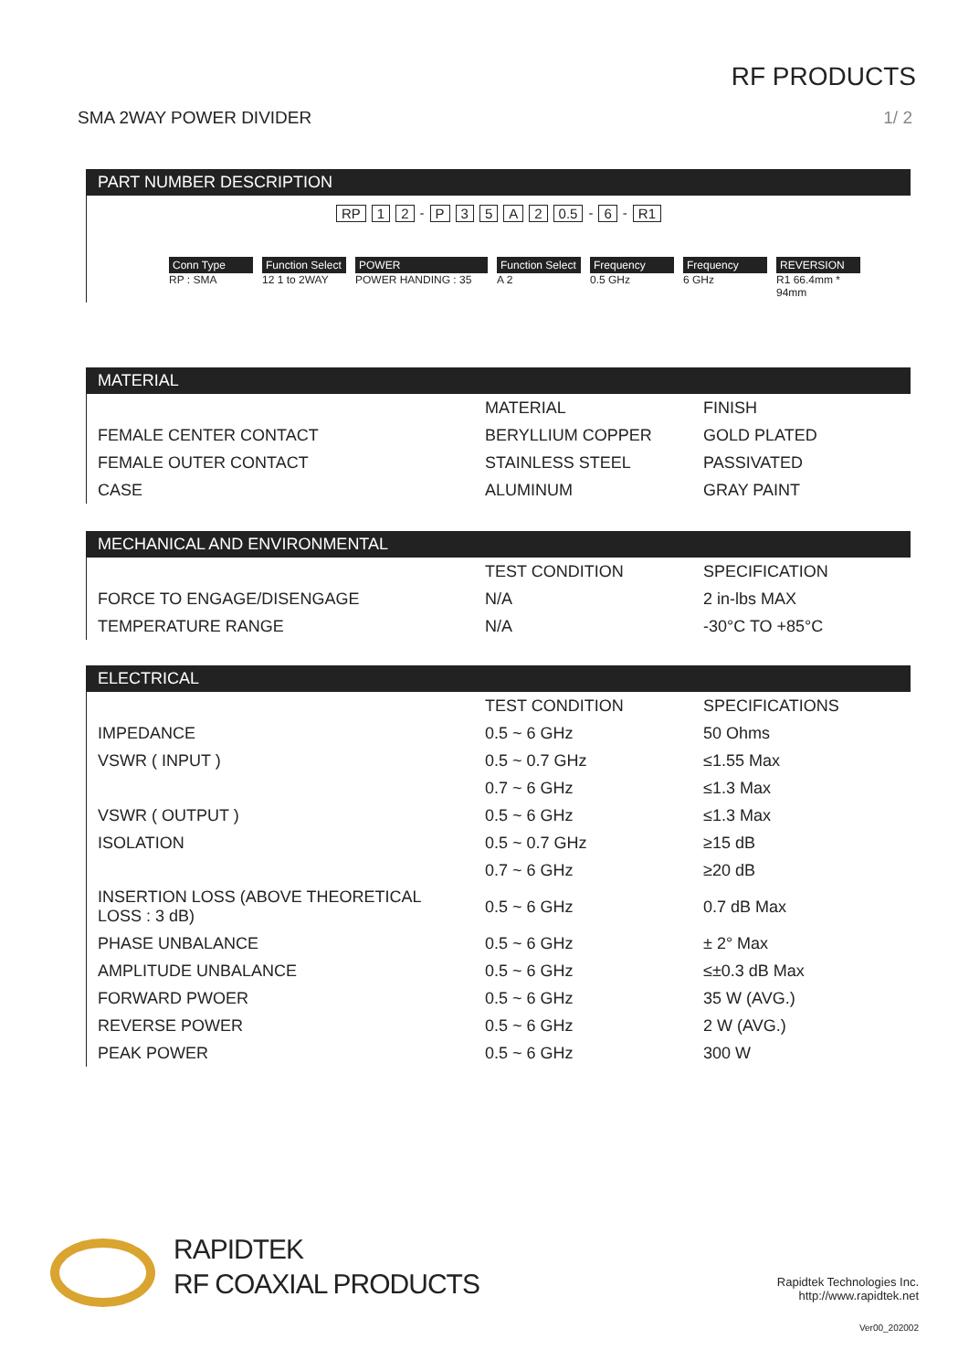RF PRODUCTS
SMA 2WAY POWER DIVIDER 1/ 2
PART NUMBER DESCRIPTION
RP 1 2 - P 35 A 2 0.5 - 6 - R1
Conn Type
RP : SMA
Function Select
12 1 to 2WAY
POWER
POWER HANDING : 35
Function Select
A 2
Frequency
0.5 GHz
Frequency
6 GHz
REVERSION
R1 66.4mm * 94mm
MATERIAL
| | MATERIAL | FINISH |
| FEMALE CENTER CONTACT | BERYLLIUM COPPER | GOLD PLATED |
| FEMALE OUTER CONTACT | STAINLESS STEEL | PASSIVATED |
| CASE | ALUMINUM | GRAY PAINT |
MECHANICAL AND ENVIRONMENTAL
| | TEST CONDITION | SPECIFICATION |
| FORCE TO ENGAGE/DISENGAGE | N/A | 2 in-lbs MAX |
| TEMPERATURE RANGE | N/A | -30°C TO +85°C |
ELECTRICAL
| | TEST CONDITION | SPECIFICATIONS |
| IMPEDANCE | 0.5 ~ 6 GHz | 50 Ohms |
| VSWR ( INPUT ) | 0.5 ~ 0.7 GHz | ≤1.55 Max |
| | 0.7 ~ 6 GHz | ≤1.3 Max |
| VSWR ( OUTPUT ) | 0.5 ~ 6 GHz | ≤1.3 Max |
| ISOLATION | 0.5 ~ 0.7 GHz | ≥15 dB |
| | 0.7 ~ 6 GHz | ≥20 dB |
| INSERTION LOSS (ABOVE THEORETICAL LOSS : 3 dB) | 0.5 ~ 6 GHz | 0.7 dB Max |
| PHASE UNBALANCE | 0.5 ~ 6 GHz | ± 2° Max |
| AMPLITUDE UNBALANCE | 0.5 ~ 6 GHz | ≤±0.3 dB Max |
| FORWARD PWOER | 0.5 ~ 6 GHz | 35 W (AVG.) |
| REVERSE POWER | 0.5 ~ 6 GHz | 2 W (AVG.) |
| PEAK POWER | 0.5 ~ 6 GHz | 300 W |
RAPIDTEK
RF COAXIAL PRODUCTS
Rapidtek Technologies Inc.
http://www.rapidtek.net
Ver00_202002